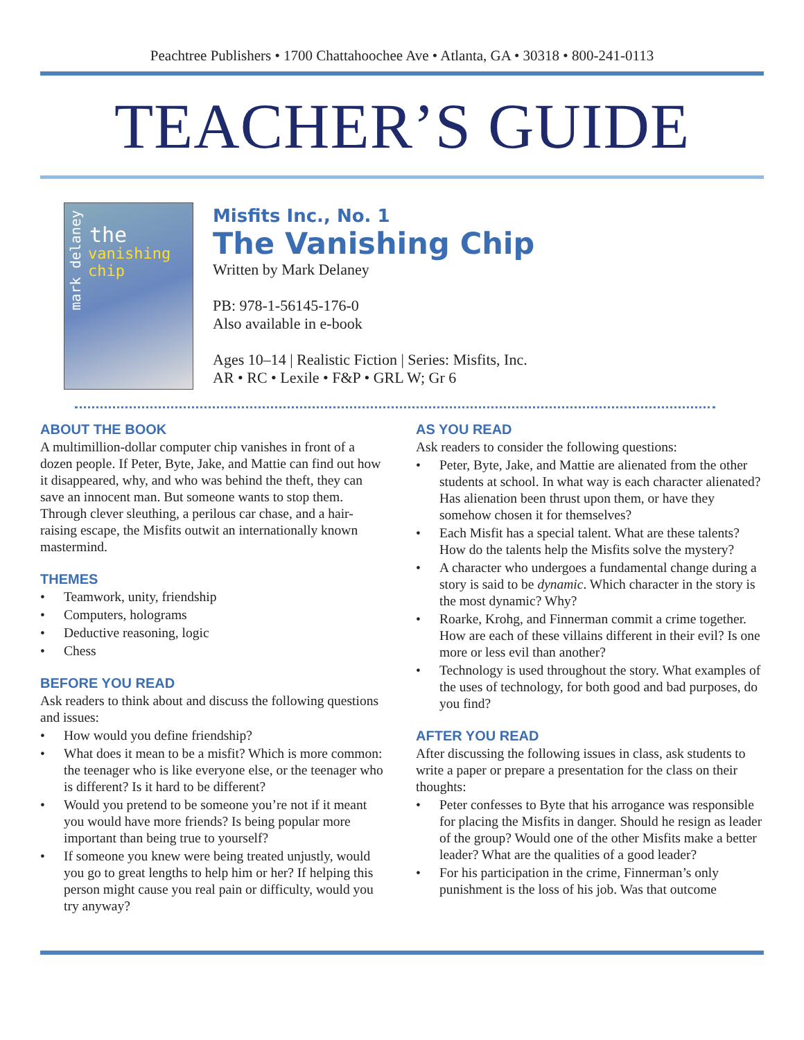Peachtree Publishers • 1700 Chattahoochee Ave • Atlanta, GA • 30318 • 800-241-0113
TEACHER’S GUIDE
mark delaney
the
vanishing chip
Misfits Inc., No. 1
The Vanishing Chip
Written by Mark Delaney
PB: 978-1-56145-176-0
Also available in e-book
Ages 10–14 | Realistic Fiction | Series: Misfits, Inc.
AR • RC • Lexile • F&P • GRL W; Gr 6
ABOUT THE BOOK
A multimillion-dollar computer chip vanishes in front of a dozen people. If Peter, Byte, Jake, and Mattie can find out how it disappeared, why, and who was behind the theft, they can save an innocent man. But someone wants to stop them. Through clever sleuthing, a perilous car chase, and a hair-raising escape, the Misfits outwit an internationally known mastermind.
THEMES
• Teamwork, unity, friendship
• Computers, holograms
• Deductive reasoning, logic
• Chess
BEFORE YOU READ
Ask readers to think about and discuss the following questions and issues:
• How would you define friendship?
• What does it mean to be a misfit? Which is more common: the teenager who is like everyone else, or the teenager who is different? Is it hard to be different?
• Would you pretend to be someone you’re not if it meant you would have more friends? Is being popular more important than being true to yourself?
• If someone you knew were being treated unjustly, would you go to great lengths to help him or her? If helping this person might cause you real pain or difficulty, would you try anyway?
AS YOU READ
Ask readers to consider the following questions:
• Peter, Byte, Jake, and Mattie are alienated from the other students at school. In what way is each character alienated? Has alienation been thrust upon them, or have they somehow chosen it for themselves?
• Each Misfit has a special talent. What are these talents? How do the talents help the Misfits solve the mystery?
• A character who undergoes a fundamental change during a story is said to be dynamic. Which character in the story is the most dynamic? Why?
• Roarke, Krohg, and Finnerman commit a crime together. How are each of these villains different in their evil? Is one more or less evil than another?
• Technology is used throughout the story. What examples of the uses of technology, for both good and bad purposes, do you find?
AFTER YOU READ
After discussing the following issues in class, ask students to write a paper or prepare a presentation for the class on their thoughts:
• Peter confesses to Byte that his arrogance was responsible for placing the Misfits in danger. Should he resign as leader of the group? Would one of the other Misfits make a better leader? What are the qualities of a good leader?
• For his participation in the crime, Finnerman’s only punishment is the loss of his job. Was that outcome